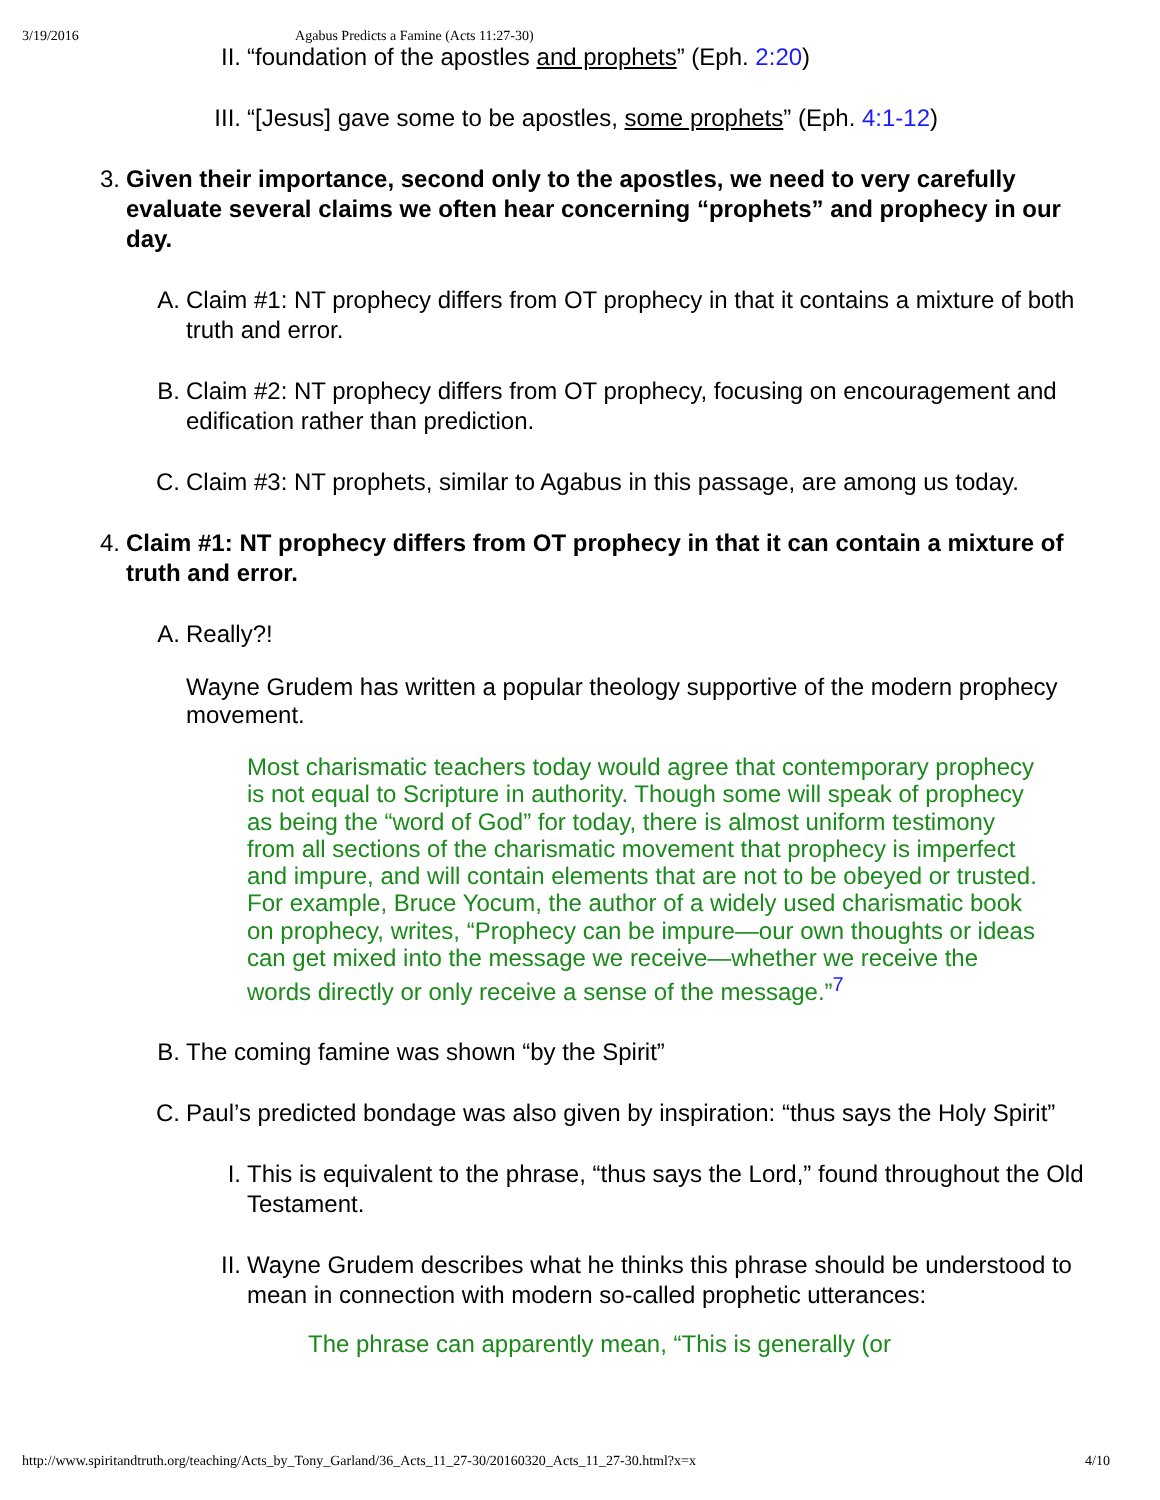3/19/2016 Agabus Predicts a Famine (Acts 11:27-30)
II. “foundation of the apostles and prophets” (Eph. 2:20)
III. “[Jesus] gave some to be apostles, some prophets” (Eph. 4:1-12)
3. Given their importance, second only to the apostles, we need to very carefully evaluate several claims we often hear concerning “prophets” and prophecy in our day.
A. Claim #1: NT prophecy differs from OT prophecy in that it contains a mixture of both truth and error.
B. Claim #2: NT prophecy differs from OT prophecy, focusing on encouragement and edification rather than prediction.
C. Claim #3: NT prophets, similar to Agabus in this passage, are among us today.
4. Claim #1: NT prophecy differs from OT prophecy in that it can contain a mixture of truth and error.
A. Really?!
Wayne Grudem has written a popular theology supportive of the modern prophecy movement.
Most charismatic teachers today would agree that contemporary prophecy is not equal to Scripture in authority. Though some will speak of prophecy as being the “word of God” for today, there is almost uniform testimony from all sections of the charismatic movement that prophecy is imperfect and impure, and will contain elements that are not to be obeyed or trusted. For example, Bruce Yocum, the author of a widely used charismatic book on prophecy, writes, “Prophecy can be impure—our own thoughts or ideas can get mixed into the message we receive—whether we receive the words directly or only receive a sense of the message.”<sup>7</sup>
B. The coming famine was shown “by the Spirit”
C. Paul’s predicted bondage was also given by inspiration: “thus says the Holy Spirit”
I. This is equivalent to the phrase, “thus says the Lord,” found throughout the Old Testament.
II. Wayne Grudem describes what he thinks this phrase should be understood to mean in connection with modern so-called prophetic utterances:
The phrase can apparently mean, “This is generally (or
http://www.spiritandtruth.org/teaching/Acts_by_Tony_Garland/36_Acts_11_27-30/20160320_Acts_11_27-30.html?x=x 4/10